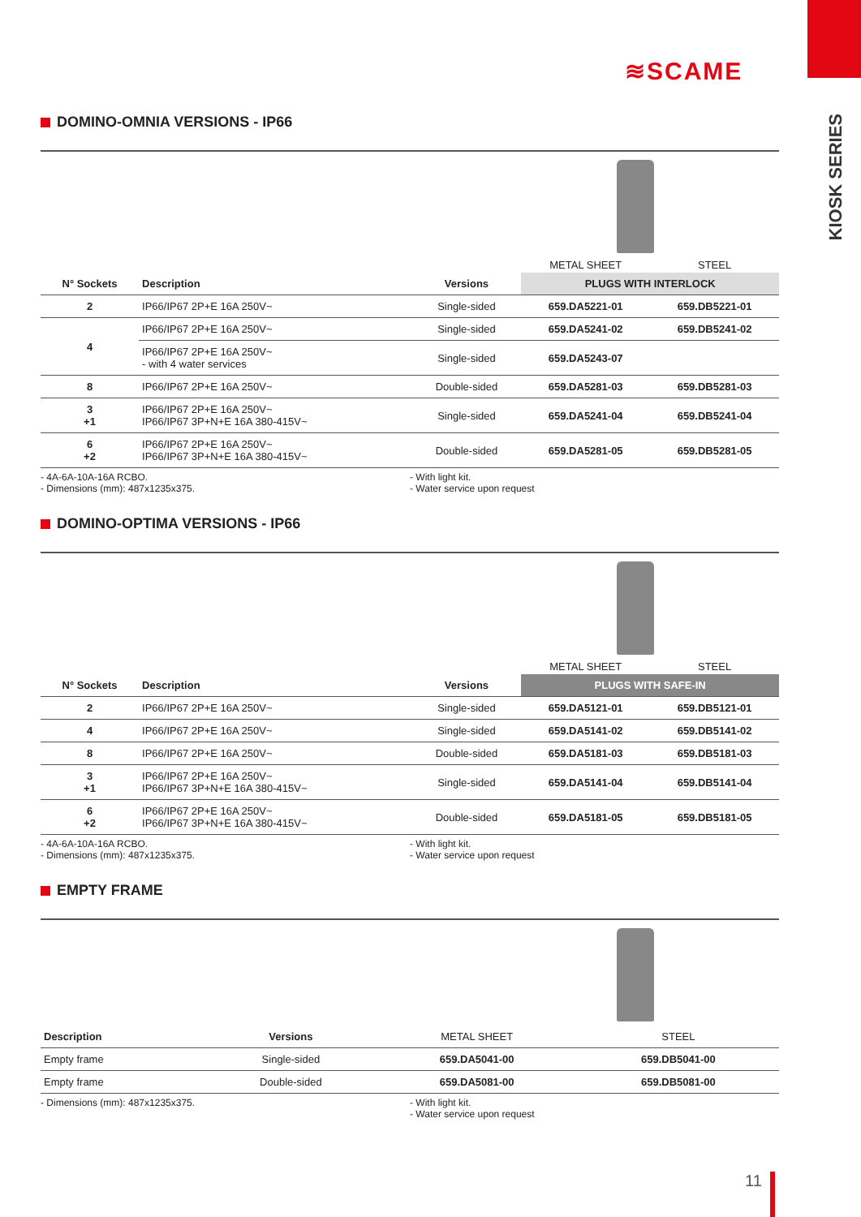≋SCAME
KIOSK SERIES
DOMINO-OMNIA VERSIONS - IP66
| | | | METAL SHEET | STEEL |
| N° Sockets | Description | Versions | PLUGS WITH INTERLOCK | |
| 2 | IP66/IP67 2P+E 16A 250V~ | Single-sided | 659.DA5221-01 | 659.DB5221-01 |
| 4 | IP66/IP67 2P+E 16A 250V~ | Single-sided | 659.DA5241-02 | 659.DB5241-02 |
| | IP66/IP67 2P+E 16A 250V~ - with 4 water services | Single-sided | 659.DA5243-07 | |
| 8 | IP66/IP67 2P+E 16A 250V~ | Double-sided | 659.DA5281-03 | 659.DB5281-03 |
| 3 +1 | IP66/IP67 2P+E 16A 250V~ IP66/IP67 3P+N+E 16A 380-415V~ | Single-sided | 659.DA5241-04 | 659.DB5241-04 |
| 6 +2 | IP66/IP67 2P+E 16A 250V~ IP66/IP67 3P+N+E 16A 380-415V~ | Double-sided | 659.DA5281-05 | 659.DB5281-05 |
- 4A-6A-10A-16A RCBO.
- Dimensions (mm): 487x1235x375.
- With light kit.
- Water service upon request
DOMINO-OPTIMA VERSIONS - IP66
| | | | METAL SHEET | STEEL |
| N° Sockets | Description | Versions | PLUGS WITH SAFE-IN | |
| 2 | IP66/IP67 2P+E 16A 250V~ | Single-sided | 659.DA5121-01 | 659.DB5121-01 |
| 4 | IP66/IP67 2P+E 16A 250V~ | Single-sided | 659.DA5141-02 | 659.DB5141-02 |
| 8 | IP66/IP67 2P+E 16A 250V~ | Double-sided | 659.DA5181-03 | 659.DB5181-03 |
| 3 +1 | IP66/IP67 2P+E 16A 250V~ IP66/IP67 3P+N+E 16A 380-415V~ | Single-sided | 659.DA5141-04 | 659.DB5141-04 |
| 6 +2 | IP66/IP67 2P+E 16A 250V~ IP66/IP67 3P+N+E 16A 380-415V~ | Double-sided | 659.DA5181-05 | 659.DB5181-05 |
- 4A-6A-10A-16A RCBO.
- Dimensions (mm): 487x1235x375.
- With light kit.
- Water service upon request
EMPTY FRAME
| Description | Versions | METAL SHEET | STEEL |
| --- | --- | --- | --- |
| Empty frame | Single-sided | 659.DA5041-00 | 659.DB5041-00 |
| Empty frame | Double-sided | 659.DA5081-00 | 659.DB5081-00 |
- Dimensions (mm): 487x1235x375. - With light kit.
- Water service upon request
11